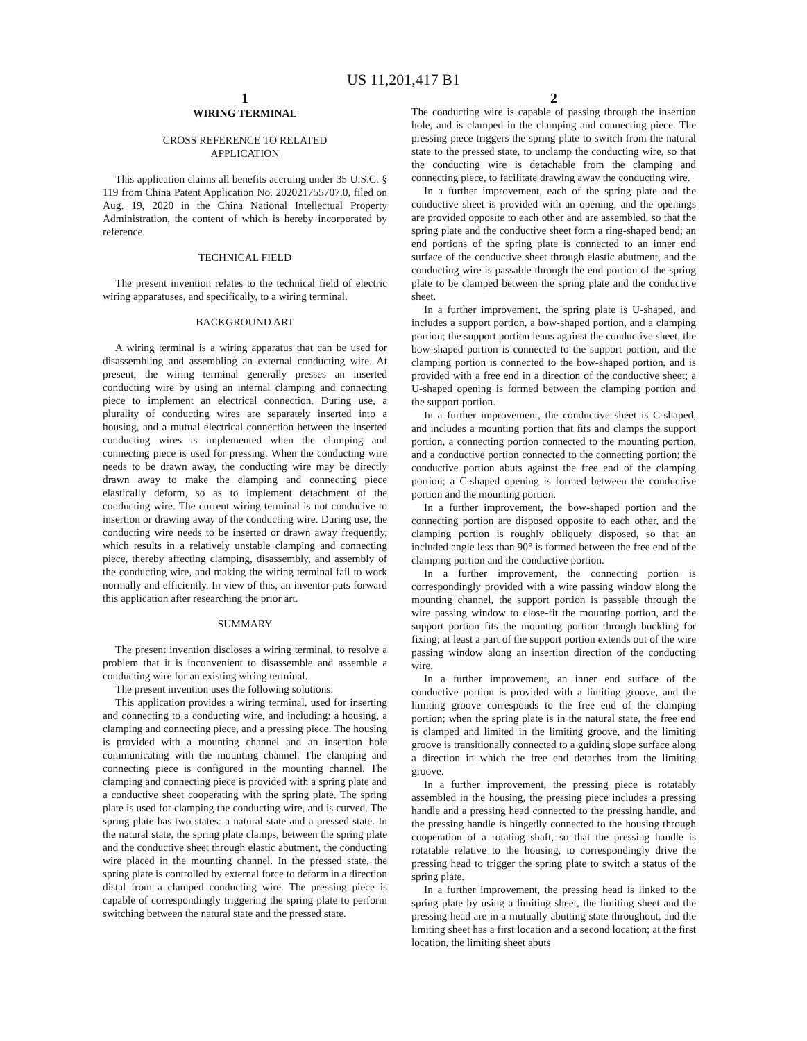US 11,201,417 B1
1
WIRING TERMINAL
CROSS REFERENCE TO RELATED
APPLICATION
This application claims all benefits accruing under 35 U.S.C. § 119 from China Patent Application No. 202021755707.0, filed on Aug. 19, 2020 in the China National Intellectual Property Administration, the content of which is hereby incorporated by reference.
TECHNICAL FIELD
The present invention relates to the technical field of electric wiring apparatuses, and specifically, to a wiring terminal.
BACKGROUND ART
A wiring terminal is a wiring apparatus that can be used for disassembling and assembling an external conducting wire. At present, the wiring terminal generally presses an inserted conducting wire by using an internal clamping and connecting piece to implement an electrical connection. During use, a plurality of conducting wires are separately inserted into a housing, and a mutual electrical connection between the inserted conducting wires is implemented when the clamping and connecting piece is used for pressing. When the conducting wire needs to be drawn away, the conducting wire may be directly drawn away to make the clamping and connecting piece elastically deform, so as to implement detachment of the conducting wire. The current wiring terminal is not conducive to insertion or drawing away of the conducting wire. During use, the conducting wire needs to be inserted or drawn away frequently, which results in a relatively unstable clamping and connecting piece, thereby affecting clamping, disassembly, and assembly of the conducting wire, and making the wiring terminal fail to work normally and efficiently. In view of this, an inventor puts forward this application after researching the prior art.
SUMMARY
The present invention discloses a wiring terminal, to resolve a problem that it is inconvenient to disassemble and assemble a conducting wire for an existing wiring terminal.
The present invention uses the following solutions:
This application provides a wiring terminal, used for inserting and connecting to a conducting wire, and including: a housing, a clamping and connecting piece, and a pressing piece. The housing is provided with a mounting channel and an insertion hole communicating with the mounting channel. The clamping and connecting piece is configured in the mounting channel. The clamping and connecting piece is provided with a spring plate and a conductive sheet cooperating with the spring plate. The spring plate is used for clamping the conducting wire, and is curved. The spring plate has two states: a natural state and a pressed state. In the natural state, the spring plate clamps, between the spring plate and the conductive sheet through elastic abutment, the conducting wire placed in the mounting channel. In the pressed state, the spring plate is controlled by external force to deform in a direction distal from a clamped conducting wire. The pressing piece is capable of correspondingly triggering the spring plate to perform switching between the natural state and the pressed state.
2
The conducting wire is capable of passing through the insertion hole, and is clamped in the clamping and connecting piece. The pressing piece triggers the spring plate to switch from the natural state to the pressed state, to unclamp the conducting wire, so that the conducting wire is detachable from the clamping and connecting piece, to facilitate drawing away the conducting wire.
In a further improvement, each of the spring plate and the conductive sheet is provided with an opening, and the openings are provided opposite to each other and are assembled, so that the spring plate and the conductive sheet form a ring-shaped bend; an end portions of the spring plate is connected to an inner end surface of the conductive sheet through elastic abutment, and the conducting wire is passable through the end portion of the spring plate to be clamped between the spring plate and the conductive sheet.
In a further improvement, the spring plate is U-shaped, and includes a support portion, a bow-shaped portion, and a clamping portion; the support portion leans against the conductive sheet, the bow-shaped portion is connected to the support portion, and the clamping portion is connected to the bow-shaped portion, and is provided with a free end in a direction of the conductive sheet; a U-shaped opening is formed between the clamping portion and the support portion.
In a further improvement, the conductive sheet is C-shaped, and includes a mounting portion that fits and clamps the support portion, a connecting portion connected to the mounting portion, and a conductive portion connected to the connecting portion; the conductive portion abuts against the free end of the clamping portion; a C-shaped opening is formed between the conductive portion and the mounting portion.
In a further improvement, the bow-shaped portion and the connecting portion are disposed opposite to each other, and the clamping portion is roughly obliquely disposed, so that an included angle less than 90° is formed between the free end of the clamping portion and the conductive portion.
In a further improvement, the connecting portion is correspondingly provided with a wire passing window along the mounting channel, the support portion is passable through the wire passing window to close-fit the mounting portion, and the support portion fits the mounting portion through buckling for fixing; at least a part of the support portion extends out of the wire passing window along an insertion direction of the conducting wire.
In a further improvement, an inner end surface of the conductive portion is provided with a limiting groove, and the limiting groove corresponds to the free end of the clamping portion; when the spring plate is in the natural state, the free end is clamped and limited in the limiting groove, and the limiting groove is transitionally connected to a guiding slope surface along a direction in which the free end detaches from the limiting groove.
In a further improvement, the pressing piece is rotatably assembled in the housing, the pressing piece includes a pressing handle and a pressing head connected to the pressing handle, and the pressing handle is hingedly connected to the housing through cooperation of a rotating shaft, so that the pressing handle is rotatable relative to the housing, to correspondingly drive the pressing head to trigger the spring plate to switch a status of the spring plate.
In a further improvement, the pressing head is linked to the spring plate by using a limiting sheet, the limiting sheet and the pressing head are in a mutually abutting state throughout, and the limiting sheet has a first location and a second location; at the first location, the limiting sheet abuts